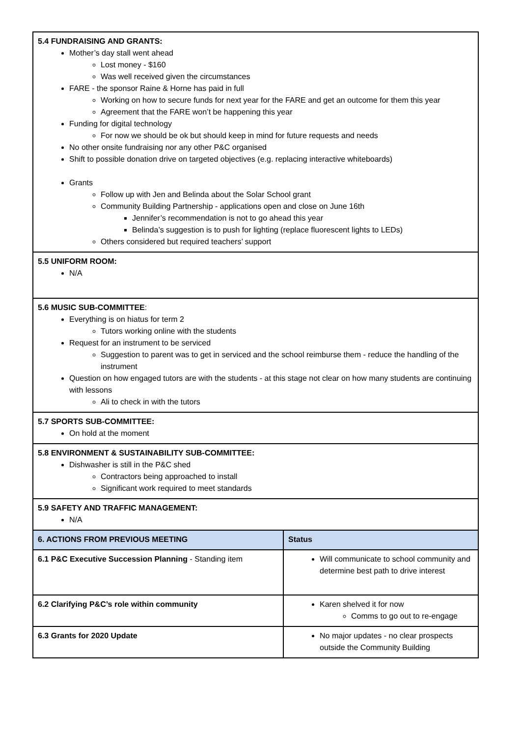| 5.4 FUNDRAISING AND GRANTS: Mother’s day stall went ahead Lost money - $160 Was well received given the circumstances FARE - the sponsor Raine & Horne has paid in full Working on how to secure funds for next year for the FARE and get an outcome for them this year Agreement that the FARE won’t be happening this year Funding for digital technology For now we should be ok but should keep in mind for future requests and needs No other onsite fundraising nor any other P&C organised Shift to possible donation drive on targeted objectives (e.g. replacing interactive whiteboards) Grants Follow up with Jen and Belinda about the Solar School grant Community Building Partnership - applications open and close on June 16th Jennifer’s recommendation is not to go ahead this year Belinda’s suggestion is to push for lighting (replace fluorescent lights to LEDs) Others considered but required teachers’ support | |
| 5.5 UNIFORM ROOM: N/A | |
| 5.6 MUSIC SUB-COMMITTEE : Everything is on hiatus for term 2 Tutors working online with the students Request for an instrument to be serviced Suggestion to parent was to get in serviced and the school reimburse them - reduce the handling of the instrument Question on how engaged tutors are with the students - at this stage not clear on how many students are continuing with lessons Ali to check in with the tutors | |
| 5.7 SPORTS SUB-COMMITTEE: On hold at the moment | |
| 5.8 ENVIRONMENT & SUSTAINABILITY SUB-COMMITTEE: Dishwasher is still in the P&C shed Contractors being approached to install Significant work required to meet standards | |
| 5.9 SAFETY AND TRAFFIC MANAGEMENT: N/A | |
| 6. ACTIONS FROM PREVIOUS MEETING | Status |
| 6.1 P&C Executive Succession Planning - Standing item | Will communicate to school community and determine best path to drive interest |
| 6.2 Clarifying P&C’s role within community | Karen shelved it for now Comms to go out to re-engage |
| 6.3 Grants for 2020 Update | No major updates - no clear prospects outside the Community Building |